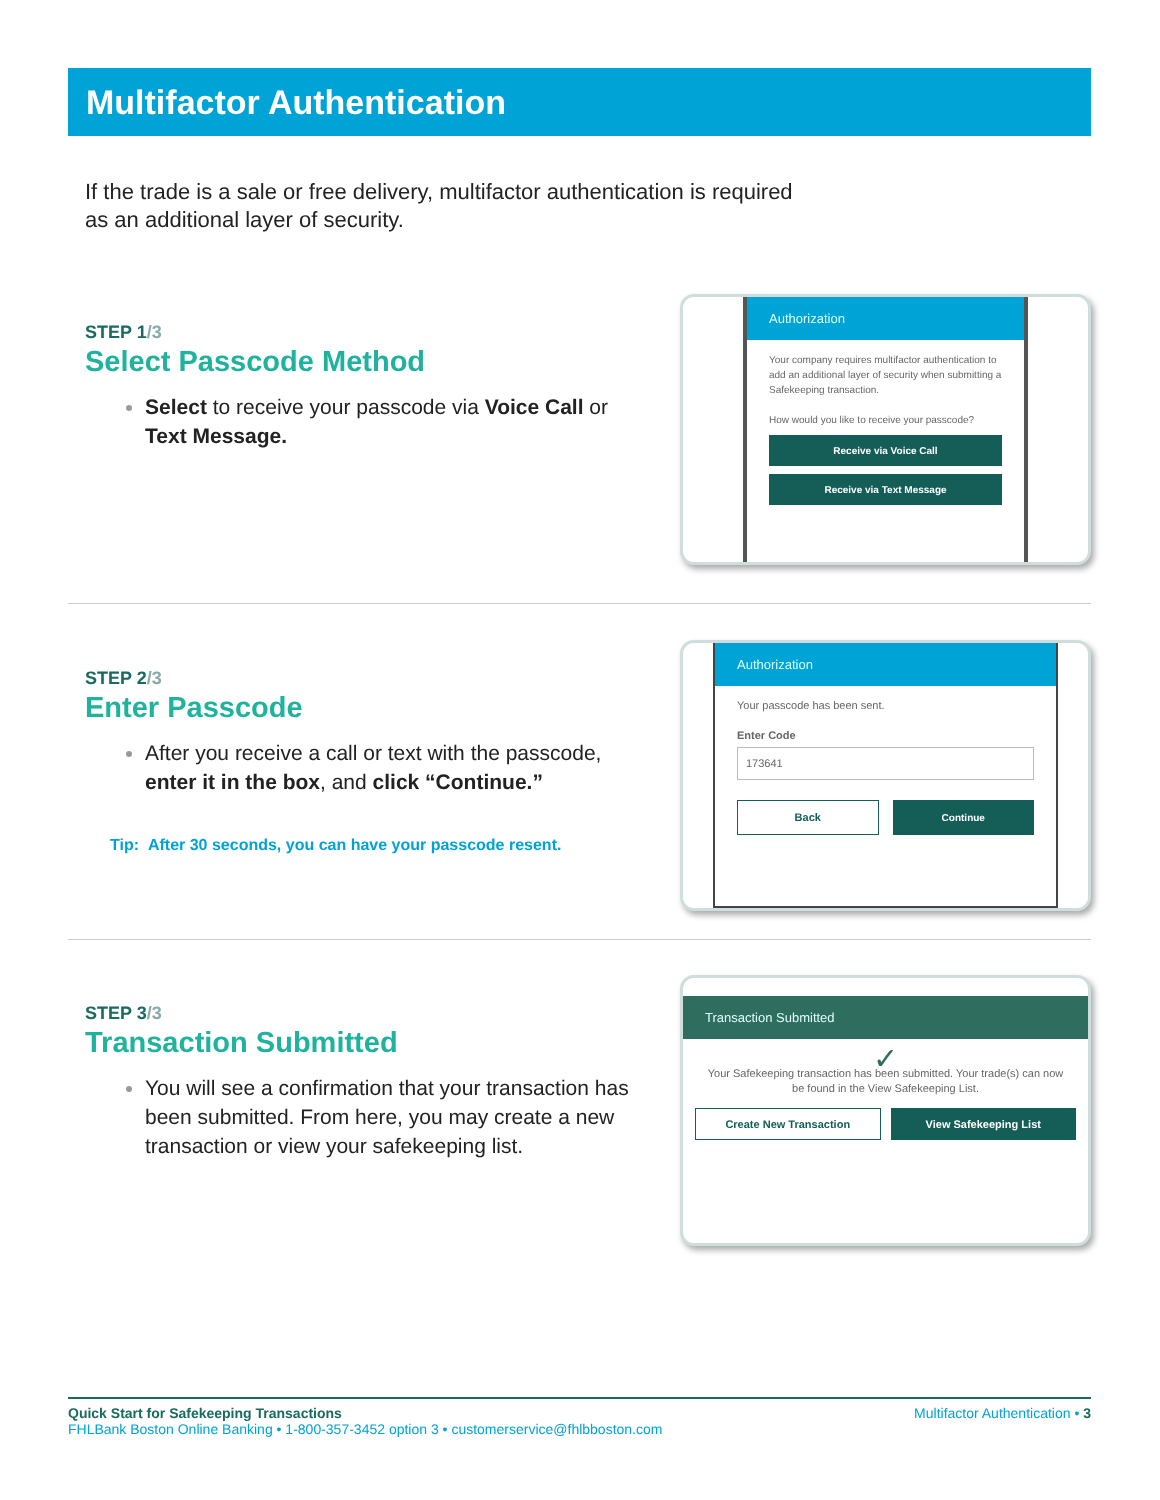Multifactor Authentication
If the trade is a sale or free delivery, multifactor authentication is required as an additional layer of security.
STEP 1/3
Select Passcode Method
Select to receive your passcode via Voice Call or Text Message.
Authorization
Your company requires multifactor authentication to add an additional layer of security when submitting a Safekeeping transaction.
How would you like to receive your passcode?
Receive via Voice Call
Receive via Text Message
STEP 2/3
Enter Passcode
After you receive a call or text with the passcode, enter it in the box, and click “Continue.”
Tip: After 30 seconds, you can have your passcode resent.
Authorization
Your passcode has been sent.
Enter Code
173641
Back Continue
STEP 3/3
Transaction Submitted
You will see a confirmation that your transaction has been submitted. From here, you may create a new transaction or view your safekeeping list.
Transaction Submitted
✓
Your Safekeeping transaction has been submitted. Your trade(s) can now be found in the View Safekeeping List.
Create New Transaction View Safekeeping List
Quick Start for Safekeeping Transactions
FHLBank Boston Online Banking • 1-800-357-3452 option 3 • customerservice@fhlbboston.com
Multifactor Authentication • 3